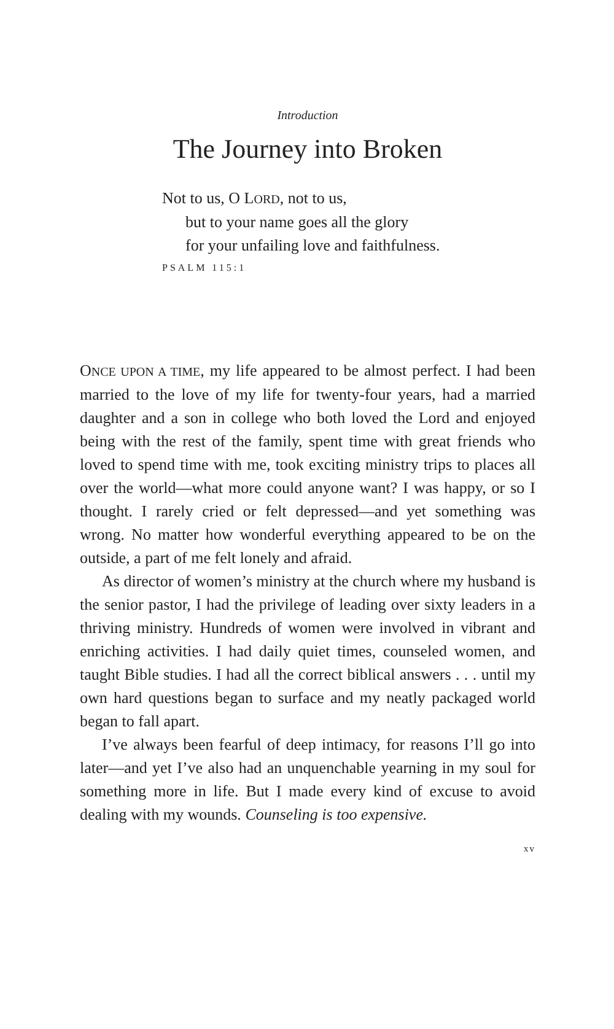Introduction
The Journey into Broken
Not to us, O LORD, not to us,
but to your name goes all the glory
for your unfailing love and faithfulness.
PSALM 115:1
ONCE UPON A TIME, my life appeared to be almost perfect. I had been married to the love of my life for twenty-four years, had a married daughter and a son in college who both loved the Lord and enjoyed being with the rest of the family, spent time with great friends who loved to spend time with me, took exciting ministry trips to places all over the world—what more could anyone want? I was happy, or so I thought. I rarely cried or felt depressed—and yet something was wrong. No matter how wonderful everything appeared to be on the outside, a part of me felt lonely and afraid.
As director of women’s ministry at the church where my husband is the senior pastor, I had the privilege of leading over sixty leaders in a thriving ministry. Hundreds of women were involved in vibrant and enriching activities. I had daily quiet times, counseled women, and taught Bible studies. I had all the correct biblical answers . . . until my own hard questions began to surface and my neatly packaged world began to fall apart.
I’ve always been fearful of deep intimacy, for reasons I’ll go into later—and yet I’ve also had an unquenchable yearning in my soul for something more in life. But I made every kind of excuse to avoid dealing with my wounds. Counseling is too expensive.
xv